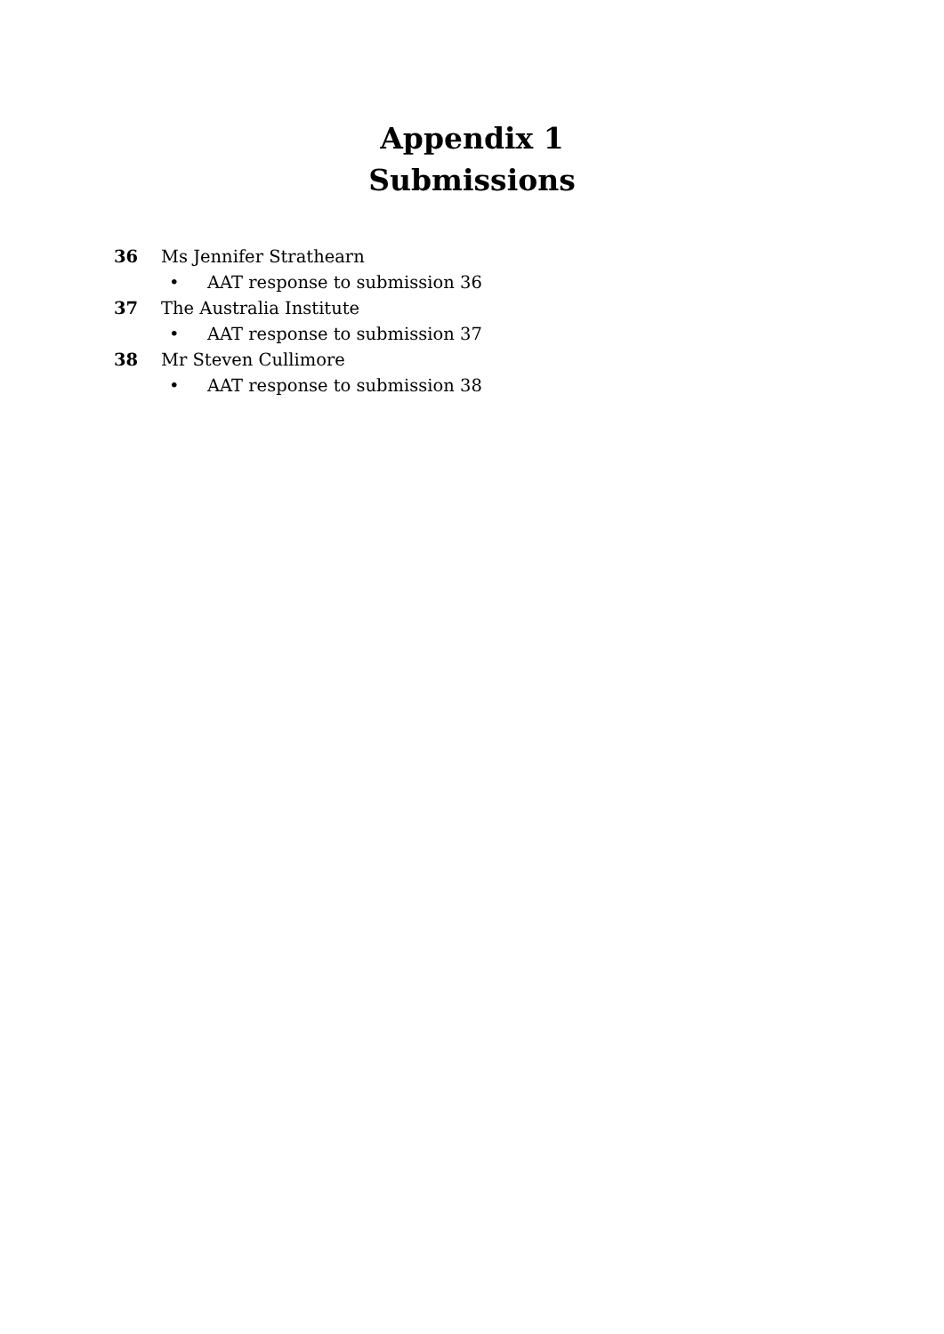Appendix 1
Submissions
36 Ms Jennifer Strathearn
• AAT response to submission 36
37 The Australia Institute
• AAT response to submission 37
38 Mr Steven Cullimore
• AAT response to submission 38